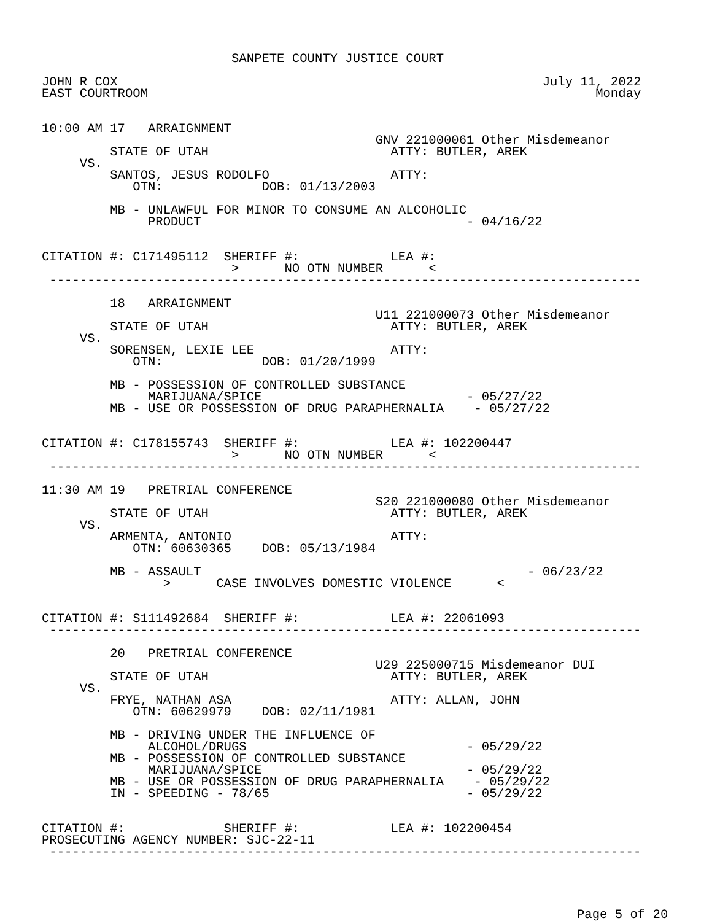SANPETE COUNTY JUSTICE COURT

JOHN R COX                                                        July 11, 2022
EAST COURTROOM                                                           Monday


10:00 AM 17   ARRAIGNMENT
                                            GNV 221000061 Other Misdemeanor
         STATE OF UTAH                        ATTY: BUTLER, AREK
     VS.
         SANTOS, JESUS RODOLFO                ATTY:
            OTN:             DOB: 01/13/2003

         MB - UNLAWFUL FOR MINOR TO CONSUME AN ALCOHOLIC
              PRODUCT                                   - 04/16/22


CITATION #: C171495112  SHERIFF #:            LEA #:
                         >      NO OTN NUMBER      <
 ------------------------------------------------------------------------------

         18   ARRAIGNMENT
                                            U11 221000073 Other Misdemeanor
         STATE OF UTAH                        ATTY: BUTLER, AREK
     VS.
         SORENSEN, LEXIE LEE                  ATTY:
            OTN:             DOB: 01/20/1999

         MB - POSSESSION OF CONTROLLED SUBSTANCE
              MARIJUANA/SPICE                           - 05/27/22
         MB - USE OR POSSESSION OF DRUG PARAPHERNALIA    - 05/27/22


CITATION #: C178155743  SHERIFF #:            LEA #: 102200447
                         >      NO OTN NUMBER      <
 ------------------------------------------------------------------------------

11:30 AM 19   PRETRIAL CONFERENCE
                                            S20 221000080 Other Misdemeanor
         STATE OF UTAH                        ATTY: BUTLER, AREK
     VS.
         ARMENTA, ANTONIO                     ATTY:
            OTN: 60630365    DOB: 05/13/1984

         MB - ASSAULT                                           - 06/23/22
                >      CASE INVOLVES DOMESTIC VIOLENCE      <


CITATION #: S111492684  SHERIFF #:            LEA #: 22061093
 ------------------------------------------------------------------------------

         20   PRETRIAL CONFERENCE
                                            U29 225000715 Misdemeanor DUI
         STATE OF UTAH                        ATTY: BUTLER, AREK
     VS.
         FRYE, NATHAN ASA                     ATTY: ALLAN, JOHN
            OTN: 60629979    DOB: 02/11/1981

         MB - DRIVING UNDER THE INFLUENCE OF
              ALCOHOL/DRUGS                             - 05/29/22
         MB - POSSESSION OF CONTROLLED SUBSTANCE
              MARIJUANA/SPICE                           - 05/29/22
         MB - USE OR POSSESSION OF DRUG PARAPHERNALIA    - 05/29/22
         IN - SPEEDING - 78/65                          - 05/29/22


CITATION #:             SHERIFF #:            LEA #: 102200454
PROSECUTING AGENCY NUMBER: SJC-22-11
 ------------------------------------------------------------------------------
Page 5 of 20